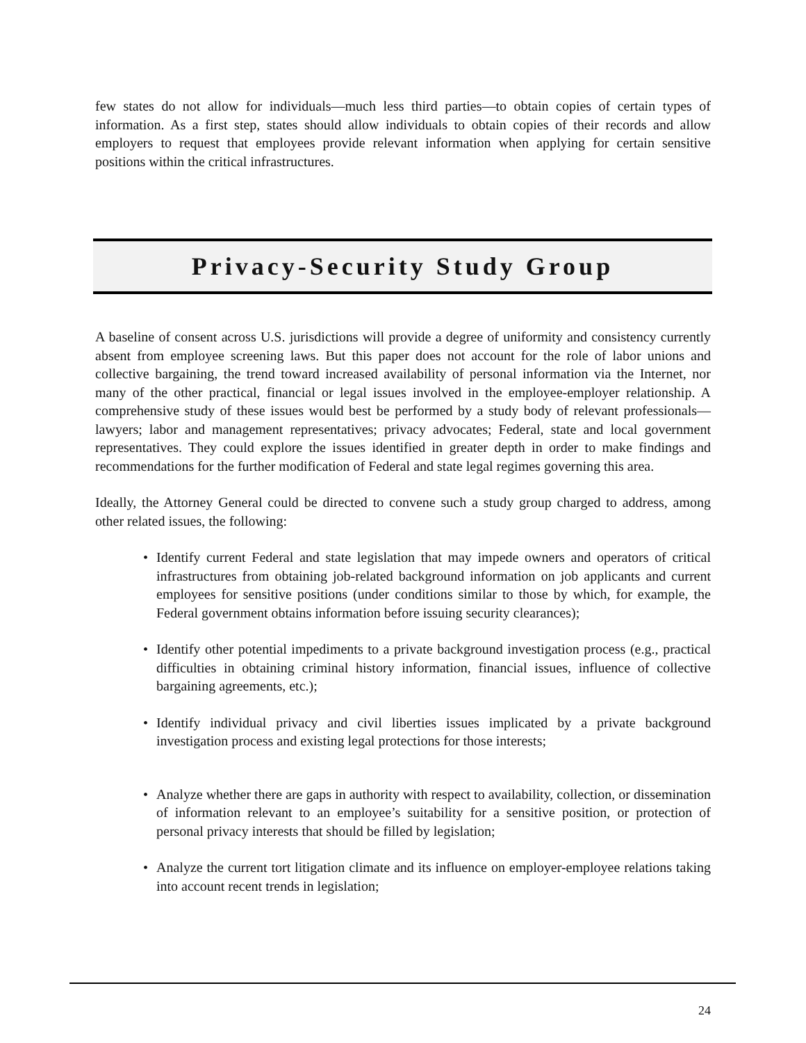few states do not allow for individuals—much less third parties—to obtain copies of certain types of information. As a first step, states should allow individuals to obtain copies of their records and allow employers to request that employees provide relevant information when applying for certain sensitive positions within the critical infrastructures.
Privacy-Security Study Group
A baseline of consent across U.S. jurisdictions will provide a degree of uniformity and consistency currently absent from employee screening laws. But this paper does not account for the role of labor unions and collective bargaining, the trend toward increased availability of personal information via the Internet, nor many of the other practical, financial or legal issues involved in the employee-employer relationship. A comprehensive study of these issues would best be performed by a study body of relevant professionals—lawyers; labor and management representatives; privacy advocates; Federal, state and local government representatives. They could explore the issues identified in greater depth in order to make findings and recommendations for the further modification of Federal and state legal regimes governing this area.
Ideally, the Attorney General could be directed to convene such a study group charged to address, among other related issues, the following:
• Identify current Federal and state legislation that may impede owners and operators of critical infrastructures from obtaining job-related background information on job applicants and current employees for sensitive positions (under conditions similar to those by which, for example, the Federal government obtains information before issuing security clearances);
• Identify other potential impediments to a private background investigation process (e.g., practical difficulties in obtaining criminal history information, financial issues, influence of collective bargaining agreements, etc.);
• Identify individual privacy and civil liberties issues implicated by a private background investigation process and existing legal protections for those interests;
• Analyze whether there are gaps in authority with respect to availability, collection, or dissemination of information relevant to an employee’s suitability for a sensitive position, or protection of personal privacy interests that should be filled by legislation;
• Analyze the current tort litigation climate and its influence on employer-employee relations taking into account recent trends in legislation;
24